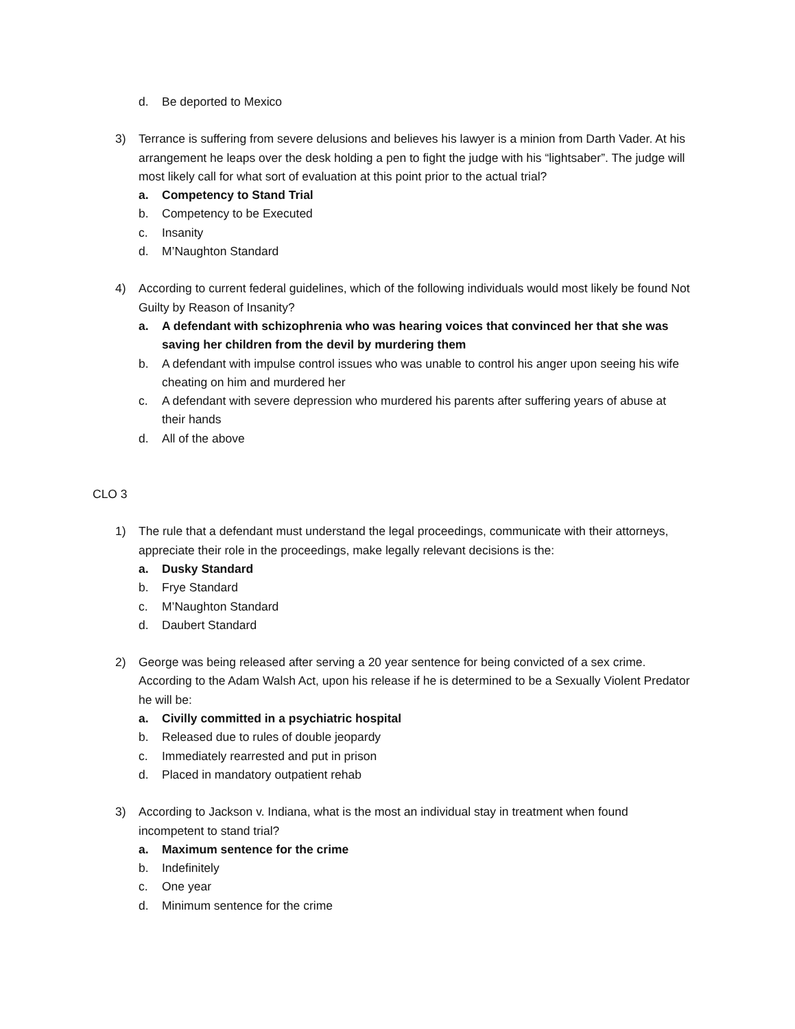d. Be deported to Mexico
3) Terrance is suffering from severe delusions and believes his lawyer is a minion from Darth Vader. At his arrangement he leaps over the desk holding a pen to fight the judge with his “lightsaber”. The judge will most likely call for what sort of evaluation at this point prior to the actual trial?
a. Competency to Stand Trial
b. Competency to be Executed
c. Insanity
d. M’Naughton Standard
4) According to current federal guidelines, which of the following individuals would most likely be found Not Guilty by Reason of Insanity?
a. A defendant with schizophrenia who was hearing voices that convinced her that she was saving her children from the devil by murdering them
b. A defendant with impulse control issues who was unable to control his anger upon seeing his wife cheating on him and murdered her
c. A defendant with severe depression who murdered his parents after suffering years of abuse at their hands
d. All of the above
CLO 3
1) The rule that a defendant must understand the legal proceedings, communicate with their attorneys, appreciate their role in the proceedings, make legally relevant decisions is the:
a. Dusky Standard
b. Frye Standard
c. M’Naughton Standard
d. Daubert Standard
2) George was being released after serving a 20 year sentence for being convicted of a sex crime. According to the Adam Walsh Act, upon his release if he is determined to be a Sexually Violent Predator he will be:
a. Civilly committed in a psychiatric hospital
b. Released due to rules of double jeopardy
c. Immediately rearrested and put in prison
d. Placed in mandatory outpatient rehab
3) According to Jackson v. Indiana, what is the most an individual stay in treatment when found incompetent to stand trial?
a. Maximum sentence for the crime
b. Indefinitely
c. One year
d. Minimum sentence for the crime